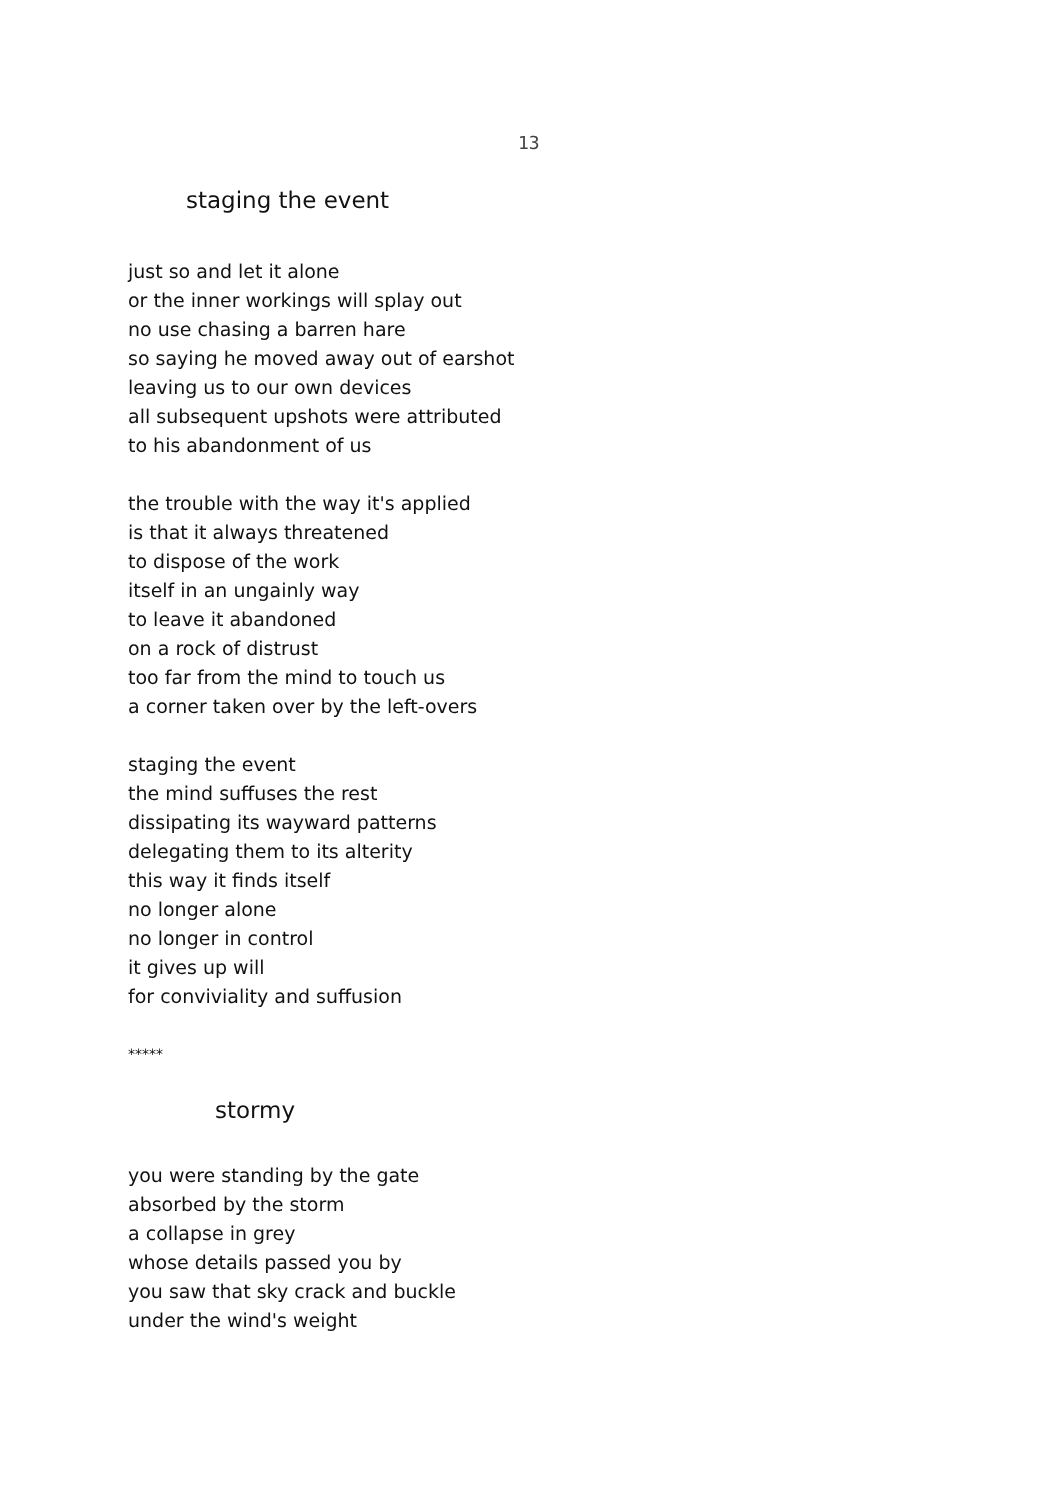13
staging the event
just so and let it alone
or the inner workings will splay out
no use chasing a barren hare
so saying he moved away out of earshot
leaving us to our own devices
all subsequent upshots were attributed
to his abandonment of us
the trouble with the way it's applied
is that it always threatened
to dispose of the work
itself in an ungainly way
to leave it abandoned
on a rock of distrust
too far from the mind to touch us
a corner taken over by the left-overs
staging the event
the mind suffuses the rest
dissipating its wayward patterns
delegating them to its alterity
this way it finds itself
no longer alone
no longer in control
it gives up will
for conviviality and suffusion
*****
stormy
you were standing by the gate
absorbed by the storm
a collapse in grey
whose details passed you by
you saw that sky crack and buckle
under the wind's weight